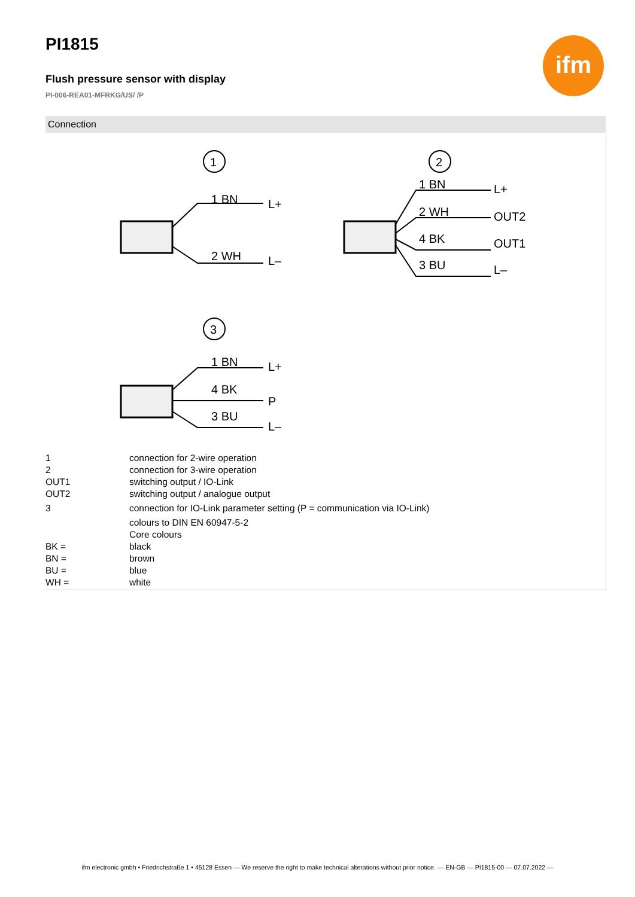PI1815
Flush pressure sensor with display
PI-006-REA01-MFRKG/US/ /P
ifm
Connection
1
1 BN
L+
2 WH
L–
2
1 BN
L+
2 WH
OUT2
4 BK
OUT1
3 BU
L–
3
1 BN
L+
4 BK
P
3 BU
L–
| 1 | connection for 2-wire operation |
| 2 | connection for 3-wire operation |
| OUT1 | switching output / IO-Link |
| OUT2 | switching output / analogue output |
| 3 | connection for IO-Link parameter setting (P = communication via IO-Link) |
| | colours to DIN EN 60947-5-2 |
| | Core colours |
| BK = | black |
| BN = | brown |
| BU = | blue |
| WH = | white |
ifm electronic gmbh • Friedrichstraße 1 • 45128 Essen — We reserve the right to make technical alterations without prior notice. — EN-GB — PI1815-00 — 07.07.2022 —